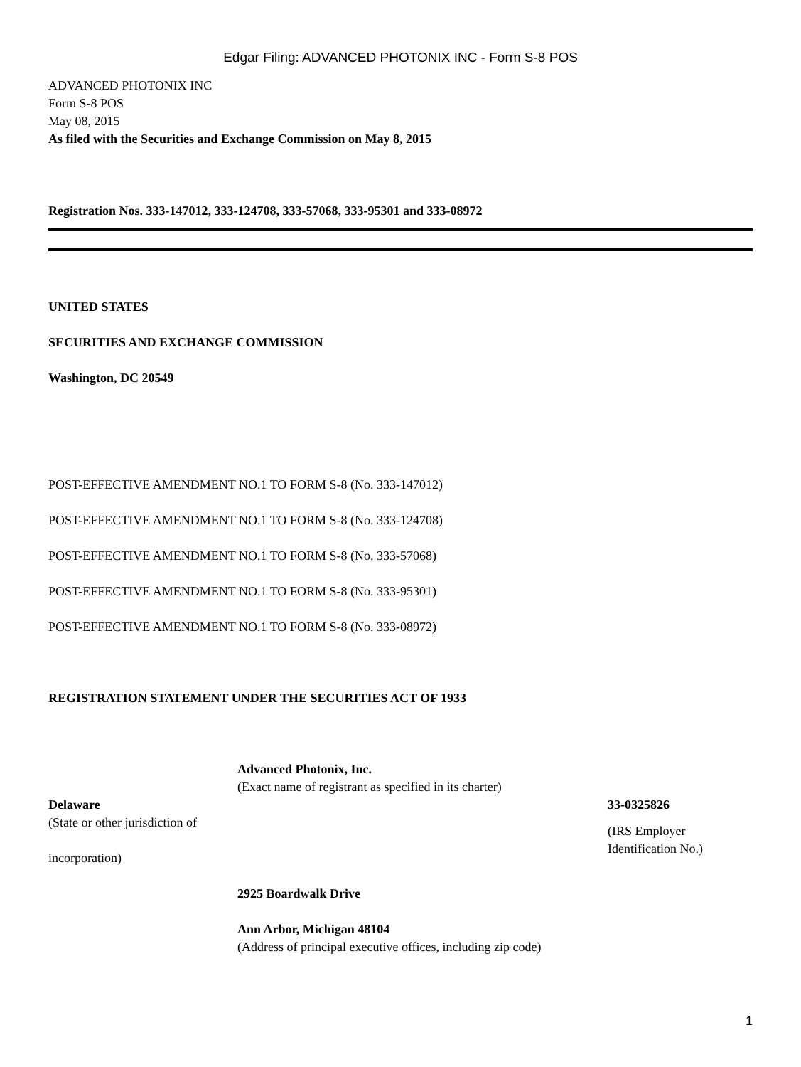Edgar Filing: ADVANCED PHOTONIX INC - Form S-8 POS
ADVANCED PHOTONIX INC
Form S-8 POS
May 08, 2015
As filed with the Securities and Exchange Commission on May 8, 2015
Registration Nos. 333-147012, 333-124708, 333-57068, 333-95301 and 333-08972
UNITED STATES
SECURITIES AND EXCHANGE COMMISSION
Washington, DC 20549
POST-EFFECTIVE AMENDMENT NO.1 TO FORM S-8 (No. 333-147012)
POST-EFFECTIVE AMENDMENT NO.1 TO FORM S-8 (No. 333-124708)
POST-EFFECTIVE AMENDMENT NO.1 TO FORM S-8 (No. 333-57068)
POST-EFFECTIVE AMENDMENT NO.1 TO FORM S-8 (No. 333-95301)
POST-EFFECTIVE AMENDMENT NO.1 TO FORM S-8 (No. 333-08972)
REGISTRATION STATEMENT UNDER THE SECURITIES ACT OF 1933
Advanced Photonix, Inc.
(Exact name of registrant as specified in its charter)
Delaware
(State or other jurisdiction of
incorporation)
33-0325826
(IRS Employer
Identification No.)
2925 Boardwalk Drive
Ann Arbor, Michigan 48104
(Address of principal executive offices, including zip code)
1